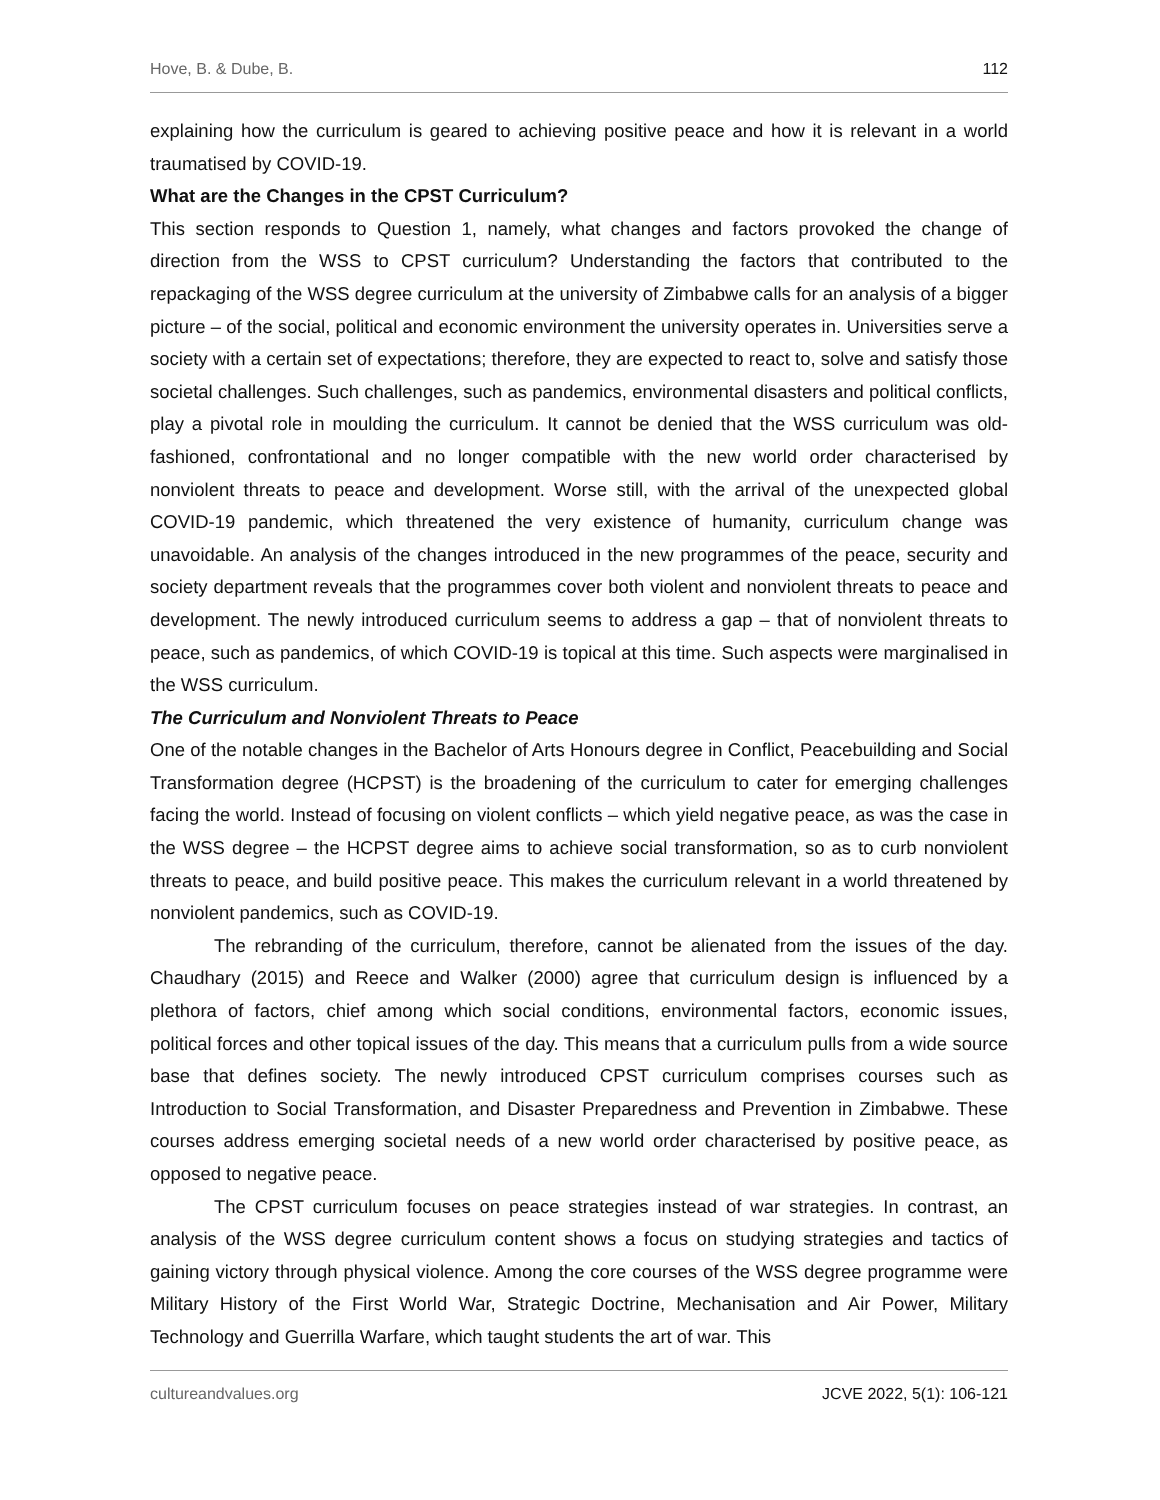Hove, B. & Dube, B. 112
explaining how the curriculum is geared to achieving positive peace and how it is relevant in a world traumatised by COVID-19.
What are the Changes in the CPST Curriculum?
This section responds to Question 1, namely, what changes and factors provoked the change of direction from the WSS to CPST curriculum? Understanding the factors that contributed to the repackaging of the WSS degree curriculum at the university of Zimbabwe calls for an analysis of a bigger picture – of the social, political and economic environment the university operates in. Universities serve a society with a certain set of expectations; therefore, they are expected to react to, solve and satisfy those societal challenges. Such challenges, such as pandemics, environmental disasters and political conflicts, play a pivotal role in moulding the curriculum. It cannot be denied that the WSS curriculum was old-fashioned, confrontational and no longer compatible with the new world order characterised by nonviolent threats to peace and development. Worse still, with the arrival of the unexpected global COVID-19 pandemic, which threatened the very existence of humanity, curriculum change was unavoidable. An analysis of the changes introduced in the new programmes of the peace, security and society department reveals that the programmes cover both violent and nonviolent threats to peace and development. The newly introduced curriculum seems to address a gap – that of nonviolent threats to peace, such as pandemics, of which COVID-19 is topical at this time. Such aspects were marginalised in the WSS curriculum.
The Curriculum and Nonviolent Threats to Peace
One of the notable changes in the Bachelor of Arts Honours degree in Conflict, Peacebuilding and Social Transformation degree (HCPST) is the broadening of the curriculum to cater for emerging challenges facing the world. Instead of focusing on violent conflicts – which yield negative peace, as was the case in the WSS degree – the HCPST degree aims to achieve social transformation, so as to curb nonviolent threats to peace, and build positive peace. This makes the curriculum relevant in a world threatened by nonviolent pandemics, such as COVID-19.
The rebranding of the curriculum, therefore, cannot be alienated from the issues of the day. Chaudhary (2015) and Reece and Walker (2000) agree that curriculum design is influenced by a plethora of factors, chief among which social conditions, environmental factors, economic issues, political forces and other topical issues of the day. This means that a curriculum pulls from a wide source base that defines society. The newly introduced CPST curriculum comprises courses such as Introduction to Social Transformation, and Disaster Preparedness and Prevention in Zimbabwe. These courses address emerging societal needs of a new world order characterised by positive peace, as opposed to negative peace.
The CPST curriculum focuses on peace strategies instead of war strategies. In contrast, an analysis of the WSS degree curriculum content shows a focus on studying strategies and tactics of gaining victory through physical violence. Among the core courses of the WSS degree programme were Military History of the First World War, Strategic Doctrine, Mechanisation and Air Power, Military Technology and Guerrilla Warfare, which taught students the art of war. This
cultureandvalues.org JCVE 2022, 5(1): 106-121